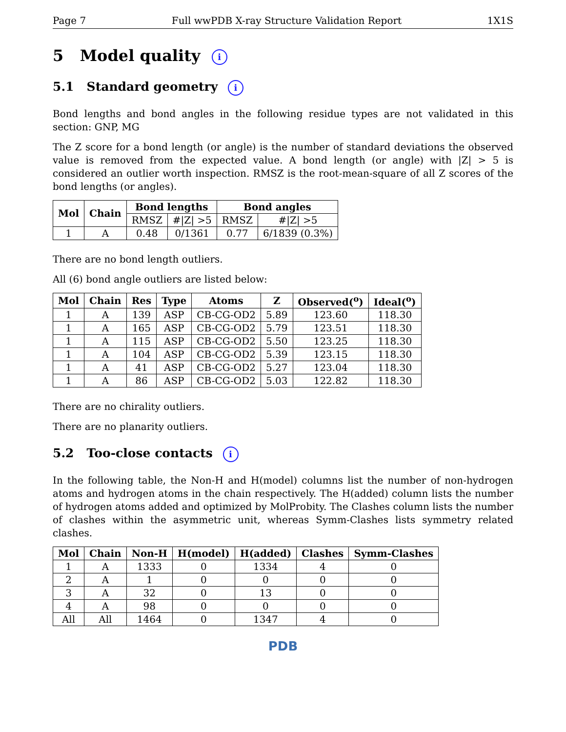Page 7 Full wwPDB X-ray Structure Validation Report 1X1S
5 Model quality i
5.1 Standard geometry i
Bond lengths and bond angles in the following residue types are not validated in this section: GNP, MG
The Z score for a bond length (or angle) is the number of standard deviations the observed value is removed from the expected value. A bond length (or angle) with |Z| > 5 is considered an outlier worth inspection. RMSZ is the root-mean-square of all Z scores of the bond lengths (or angles).
| Mol | Chain | Bond lengths | | Bond angles | |
| --- | --- | --- | --- | --- | --- |
| | | RMSZ | #/Z/ >5 | RMSZ | #/Z/ >5 |
| 1 | A | 0.48 | 0/1361 | 0.77 | 6/1839 (0.3%) |
There are no bond length outliers.
All (6) bond angle outliers are listed below:
| Mol | Chain | Res | Type | Atoms | Z | Observed(<sup>o</sup>) | Ideal(<sup>o</sup>) |
| --- | --- | --- | --- | --- | --- | --- | --- |
| 1 | A | 139 | ASP | CB-CG-OD2 | 5.89 | 123.60 | 118.30 |
| 1 | A | 165 | ASP | CB-CG-OD2 | 5.79 | 123.51 | 118.30 |
| 1 | A | 115 | ASP | CB-CG-OD2 | 5.50 | 123.25 | 118.30 |
| 1 | A | 104 | ASP | CB-CG-OD2 | 5.39 | 123.15 | 118.30 |
| 1 | A | 41 | ASP | CB-CG-OD2 | 5.27 | 123.04 | 118.30 |
| 1 | A | 86 | ASP | CB-CG-OD2 | 5.03 | 122.82 | 118.30 |
There are no chirality outliers.
There are no planarity outliers.
5.2 Too-close contacts i
In the following table, the Non-H and H(model) columns list the number of non-hydrogen atoms and hydrogen atoms in the chain respectively. The H(added) column lists the number of hydrogen atoms added and optimized by MolProbity. The Clashes column lists the number of clashes within the asymmetric unit, whereas Symm-Clashes lists symmetry related clashes.
| Mol | Chain | Non-H | H(model) | H(added) | Clashes | Symm-Clashes |
| --- | --- | --- | --- | --- | --- | --- |
| 1 | A | 1333 | 0 | 1334 | 4 | 0 |
| 2 | A | 1 | 0 | 0 | 0 | 0 |
| 3 | A | 32 | 0 | 13 | 0 | 0 |
| 4 | A | 98 | 0 | 0 | 0 | 0 |
| All | All | 1464 | 0 | 1347 | 4 | 0 |
PDB